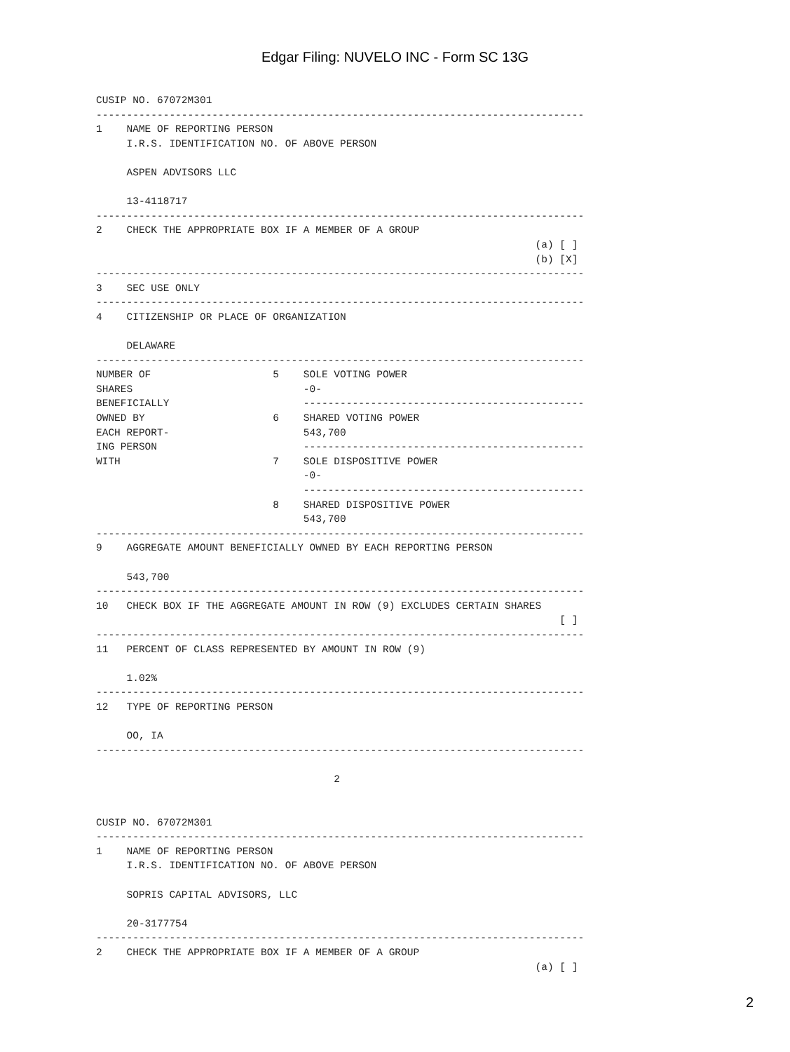Edgar Filing: NUVELO INC - Form SC 13G
CUSIP NO. 67072M301
--------------------------------------------------------------------------------
1    NAME OF REPORTING PERSON
     I.R.S. IDENTIFICATION NO. OF ABOVE PERSON

     ASPEN ADVISORS LLC

     13-4118717
--------------------------------------------------------------------------------
2    CHECK THE APPROPRIATE BOX IF A MEMBER OF A GROUP
                                                                        (a) [ ]
                                                                        (b) [X]
--------------------------------------------------------------------------------
3    SEC USE ONLY
--------------------------------------------------------------------------------
4    CITIZENSHIP OR PLACE OF ORGANIZATION

     DELAWARE
--------------------------------------------------------------------------------
NUMBER OF                    5    SOLE VOTING POWER
SHARES                            -0-
BENEFICIALLY                      ----------------------------------------------
OWNED BY                     6    SHARED VOTING POWER
EACH REPORT-                      543,700
ING PERSON                        ----------------------------------------------
WITH                         7    SOLE DISPOSITIVE POWER
                                  -0-
                                  ----------------------------------------------
                             8    SHARED DISPOSITIVE POWER
                                  543,700
--------------------------------------------------------------------------------
9    AGGREGATE AMOUNT BENEFICIALLY OWNED BY EACH REPORTING PERSON

     543,700
--------------------------------------------------------------------------------
10   CHECK BOX IF THE AGGREGATE AMOUNT IN ROW (9) EXCLUDES CERTAIN SHARES
                                                                            [ ]
--------------------------------------------------------------------------------
11   PERCENT OF CLASS REPRESENTED BY AMOUNT IN ROW (9)

     1.02%
--------------------------------------------------------------------------------
12   TYPE OF REPORTING PERSON

     OO, IA
--------------------------------------------------------------------------------

                                       2


CUSIP NO. 67072M301
--------------------------------------------------------------------------------
1    NAME OF REPORTING PERSON
     I.R.S. IDENTIFICATION NO. OF ABOVE PERSON

     SOPRIS CAPITAL ADVISORS, LLC

     20-3177754
--------------------------------------------------------------------------------
2    CHECK THE APPROPRIATE BOX IF A MEMBER OF A GROUP
                                                                        (a) [ ]
2